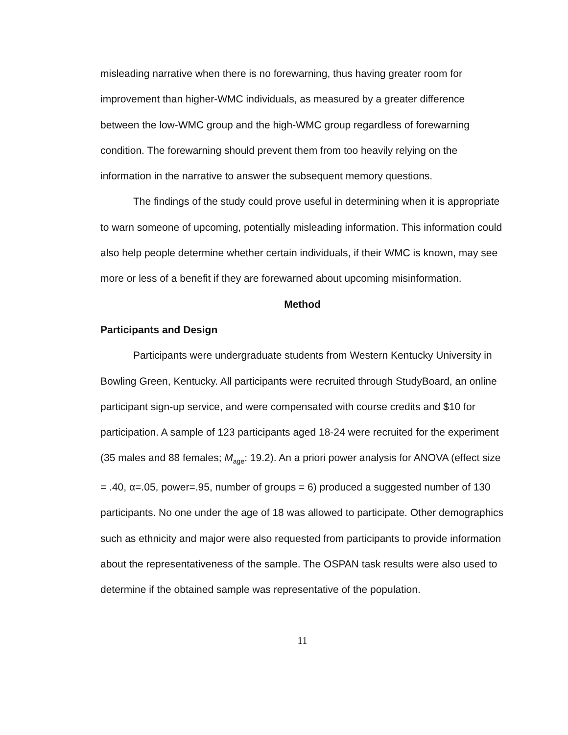misleading narrative when there is no forewarning, thus having greater room for improvement than higher-WMC individuals, as measured by a greater difference between the low-WMC group and the high-WMC group regardless of forewarning condition. The forewarning should prevent them from too heavily relying on the information in the narrative to answer the subsequent memory questions.
The findings of the study could prove useful in determining when it is appropriate to warn someone of upcoming, potentially misleading information. This information could also help people determine whether certain individuals, if their WMC is known, may see more or less of a benefit if they are forewarned about upcoming misinformation.
Method
Participants and Design
Participants were undergraduate students from Western Kentucky University in Bowling Green, Kentucky. All participants were recruited through StudyBoard, an online participant sign-up service, and were compensated with course credits and $10 for participation. A sample of 123 participants aged 18-24 were recruited for the experiment (35 males and 88 females; M<sub>age</sub>: 19.2). An a priori power analysis for ANOVA (effect size = .40, α=.05, power=.95, number of groups = 6) produced a suggested number of 130 participants. No one under the age of 18 was allowed to participate. Other demographics such as ethnicity and major were also requested from participants to provide information about the representativeness of the sample. The OSPAN task results were also used to determine if the obtained sample was representative of the population.
11